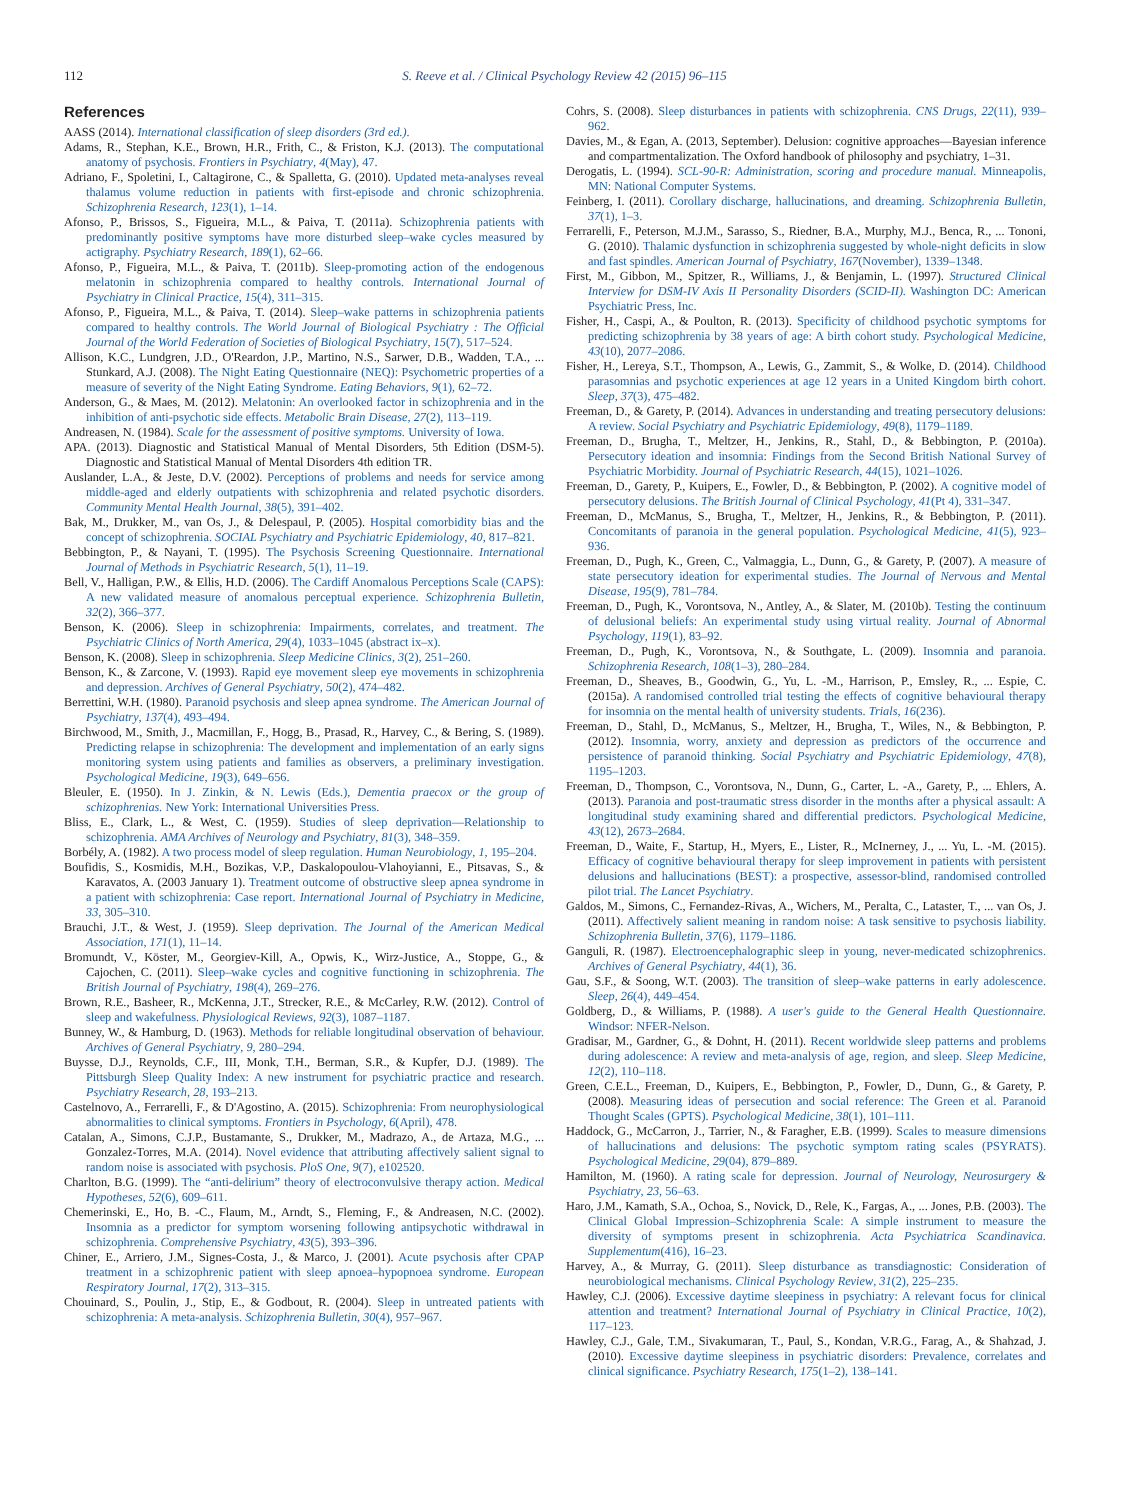112 S. Reeve et al. / Clinical Psychology Review 42 (2015) 96–115
References
AASS (2014). International classification of sleep disorders (3rd ed.).
Adams, R., Stephan, K.E., Brown, H.R., Frith, C., & Friston, K.J. (2013). The computational anatomy of psychosis. Frontiers in Psychiatry, 4(May), 47.
Adriano, F., Spoletini, I., Caltagirone, C., & Spalletta, G. (2010). Updated meta-analyses reveal thalamus volume reduction in patients with first-episode and chronic schizophrenia. Schizophrenia Research, 123(1), 1–14.
Afonso, P., Brissos, S., Figueira, M.L., & Paiva, T. (2011a). Schizophrenia patients with predominantly positive symptoms have more disturbed sleep–wake cycles measured by actigraphy. Psychiatry Research, 189(1), 62–66.
Afonso, P., Figueira, M.L., & Paiva, T. (2011b). Sleep-promoting action of the endogenous melatonin in schizophrenia compared to healthy controls. International Journal of Psychiatry in Clinical Practice, 15(4), 311–315.
Afonso, P., Figueira, M.L., & Paiva, T. (2014). Sleep–wake patterns in schizophrenia patients compared to healthy controls. The World Journal of Biological Psychiatry : The Official Journal of the World Federation of Societies of Biological Psychiatry, 15(7), 517–524.
Allison, K.C., Lundgren, J.D., O'Reardon, J.P., Martino, N.S., Sarwer, D.B., Wadden, T.A., ... Stunkard, A.J. (2008). The Night Eating Questionnaire (NEQ): Psychometric properties of a measure of severity of the Night Eating Syndrome. Eating Behaviors, 9(1), 62–72.
Anderson, G., & Maes, M. (2012). Melatonin: An overlooked factor in schizophrenia and in the inhibition of anti-psychotic side effects. Metabolic Brain Disease, 27(2), 113–119.
Andreasen, N. (1984). Scale for the assessment of positive symptoms. University of Iowa.
APA. (2013). Diagnostic and Statistical Manual of Mental Disorders, 5th Edition (DSM-5). Diagnostic and Statistical Manual of Mental Disorders 4th edition TR.
Auslander, L.A., & Jeste, D.V. (2002). Perceptions of problems and needs for service among middle-aged and elderly outpatients with schizophrenia and related psychotic disorders. Community Mental Health Journal, 38(5), 391–402.
Bak, M., Drukker, M., van Os, J., & Delespaul, P. (2005). Hospital comorbidity bias and the concept of schizophrenia. SOCIAL Psychiatry and Psychiatric Epidemiology, 40, 817–821.
Bebbington, P., & Nayani, T. (1995). The Psychosis Screening Questionnaire. International Journal of Methods in Psychiatric Research, 5(1), 11–19.
Bell, V., Halligan, P.W., & Ellis, H.D. (2006). The Cardiff Anomalous Perceptions Scale (CAPS): A new validated measure of anomalous perceptual experience. Schizophrenia Bulletin, 32(2), 366–377.
Benson, K. (2006). Sleep in schizophrenia: Impairments, correlates, and treatment. The Psychiatric Clinics of North America, 29(4), 1033–1045 (abstract ix–x).
Benson, K. (2008). Sleep in schizophrenia. Sleep Medicine Clinics, 3(2), 251–260.
Benson, K., & Zarcone, V. (1993). Rapid eye movement sleep eye movements in schizophrenia and depression. Archives of General Psychiatry, 50(2), 474–482.
Berrettini, W.H. (1980). Paranoid psychosis and sleep apnea syndrome. The American Journal of Psychiatry, 137(4), 493–494.
Birchwood, M., Smith, J., Macmillan, F., Hogg, B., Prasad, R., Harvey, C., & Bering, S. (1989). Predicting relapse in schizophrenia: The development and implementation of an early signs monitoring system using patients and families as observers, a preliminary investigation. Psychological Medicine, 19(3), 649–656.
Bleuler, E. (1950). In J. Zinkin, & N. Lewis (Eds.), Dementia praecox or the group of schizophrenias. New York: International Universities Press.
Bliss, E., Clark, L., & West, C. (1959). Studies of sleep deprivation—Relationship to schizophrenia. AMA Archives of Neurology and Psychiatry, 81(3), 348–359.
Borbély, A. (1982). A two process model of sleep regulation. Human Neurobiology, 1, 195–204.
Boufidis, S., Kosmidis, M.H., Bozikas, V.P., Daskalopoulou-Vlahoyianni, E., Pitsavas, S., & Karavatos, A. (2003 January 1). Treatment outcome of obstructive sleep apnea syndrome in a patient with schizophrenia: Case report. International Journal of Psychiatry in Medicine, 33, 305–310.
Brauchi, J.T., & West, J. (1959). Sleep deprivation. The Journal of the American Medical Association, 171(1), 11–14.
Bromundt, V., Köster, M., Georgiev-Kill, A., Opwis, K., Wirz-Justice, A., Stoppe, G., & Cajochen, C. (2011). Sleep–wake cycles and cognitive functioning in schizophrenia. The British Journal of Psychiatry, 198(4), 269–276.
Brown, R.E., Basheer, R., McKenna, J.T., Strecker, R.E., & McCarley, R.W. (2012). Control of sleep and wakefulness. Physiological Reviews, 92(3), 1087–1187.
Bunney, W., & Hamburg, D. (1963). Methods for reliable longitudinal observation of behaviour. Archives of General Psychiatry, 9, 280–294.
Buysse, D.J., Reynolds, C.F., III, Monk, T.H., Berman, S.R., & Kupfer, D.J. (1989). The Pittsburgh Sleep Quality Index: A new instrument for psychiatric practice and research. Psychiatry Research, 28, 193–213.
Castelnovo, A., Ferrarelli, F., & D'Agostino, A. (2015). Schizophrenia: From neurophysiological abnormalities to clinical symptoms. Frontiers in Psychology, 6(April), 478.
Catalan, A., Simons, C.J.P., Bustamante, S., Drukker, M., Madrazo, A., de Artaza, M.G., ... Gonzalez-Torres, M.A. (2014). Novel evidence that attributing affectively salient signal to random noise is associated with psychosis. PloS One, 9(7), e102520.
Charlton, B.G. (1999). The “anti-delirium” theory of electroconvulsive therapy action. Medical Hypotheses, 52(6), 609–611.
Chemerinski, E., Ho, B. -C., Flaum, M., Arndt, S., Fleming, F., & Andreasen, N.C. (2002). Insomnia as a predictor for symptom worsening following antipsychotic withdrawal in schizophrenia. Comprehensive Psychiatry, 43(5), 393–396.
Chiner, E., Arriero, J.M., Signes-Costa, J., & Marco, J. (2001). Acute psychosis after CPAP treatment in a schizophrenic patient with sleep apnoea–hypopnoea syndrome. European Respiratory Journal, 17(2), 313–315.
Chouinard, S., Poulin, J., Stip, E., & Godbout, R. (2004). Sleep in untreated patients with schizophrenia: A meta-analysis. Schizophrenia Bulletin, 30(4), 957–967.
Cohrs, S. (2008). Sleep disturbances in patients with schizophrenia. CNS Drugs, 22(11), 939–962.
Davies, M., & Egan, A. (2013, September). Delusion: cognitive approaches—Bayesian inference and compartmentalization. The Oxford handbook of philosophy and psychiatry, 1–31.
Derogatis, L. (1994). SCL-90-R: Administration, scoring and procedure manual. Minneapolis, MN: National Computer Systems.
Feinberg, I. (2011). Corollary discharge, hallucinations, and dreaming. Schizophrenia Bulletin, 37(1), 1–3.
Ferrarelli, F., Peterson, M.J.M., Sarasso, S., Riedner, B.A., Murphy, M.J., Benca, R., ... Tononi, G. (2010). Thalamic dysfunction in schizophrenia suggested by whole-night deficits in slow and fast spindles. American Journal of Psychiatry, 167(November), 1339–1348.
First, M., Gibbon, M., Spitzer, R., Williams, J., & Benjamin, L. (1997). Structured Clinical Interview for DSM-IV Axis II Personality Disorders (SCID-II). Washington DC: American Psychiatric Press, Inc.
Fisher, H., Caspi, A., & Poulton, R. (2013). Specificity of childhood psychotic symptoms for predicting schizophrenia by 38 years of age: A birth cohort study. Psychological Medicine, 43(10), 2077–2086.
Fisher, H., Lereya, S.T., Thompson, A., Lewis, G., Zammit, S., & Wolke, D. (2014). Childhood parasomnias and psychotic experiences at age 12 years in a United Kingdom birth cohort. Sleep, 37(3), 475–482.
Freeman, D., & Garety, P. (2014). Advances in understanding and treating persecutory delusions: A review. Social Psychiatry and Psychiatric Epidemiology, 49(8), 1179–1189.
Freeman, D., Brugha, T., Meltzer, H., Jenkins, R., Stahl, D., & Bebbington, P. (2010a). Persecutory ideation and insomnia: Findings from the Second British National Survey of Psychiatric Morbidity. Journal of Psychiatric Research, 44(15), 1021–1026.
Freeman, D., Garety, P., Kuipers, E., Fowler, D., & Bebbington, P. (2002). A cognitive model of persecutory delusions. The British Journal of Clinical Psychology, 41(Pt 4), 331–347.
Freeman, D., McManus, S., Brugha, T., Meltzer, H., Jenkins, R., & Bebbington, P. (2011). Concomitants of paranoia in the general population. Psychological Medicine, 41(5), 923–936.
Freeman, D., Pugh, K., Green, C., Valmaggia, L., Dunn, G., & Garety, P. (2007). A measure of state persecutory ideation for experimental studies. The Journal of Nervous and Mental Disease, 195(9), 781–784.
Freeman, D., Pugh, K., Vorontsova, N., Antley, A., & Slater, M. (2010b). Testing the continuum of delusional beliefs: An experimental study using virtual reality. Journal of Abnormal Psychology, 119(1), 83–92.
Freeman, D., Pugh, K., Vorontsova, N., & Southgate, L. (2009). Insomnia and paranoia. Schizophrenia Research, 108(1–3), 280–284.
Freeman, D., Sheaves, B., Goodwin, G., Yu, L. -M., Harrison, P., Emsley, R., ... Espie, C. (2015a). A randomised controlled trial testing the effects of cognitive behavioural therapy for insomnia on the mental health of university students. Trials, 16(236).
Freeman, D., Stahl, D., McManus, S., Meltzer, H., Brugha, T., Wiles, N., & Bebbington, P. (2012). Insomnia, worry, anxiety and depression as predictors of the occurrence and persistence of paranoid thinking. Social Psychiatry and Psychiatric Epidemiology, 47(8), 1195–1203.
Freeman, D., Thompson, C., Vorontsova, N., Dunn, G., Carter, L. -A., Garety, P., ... Ehlers, A. (2013). Paranoia and post-traumatic stress disorder in the months after a physical assault: A longitudinal study examining shared and differential predictors. Psychological Medicine, 43(12), 2673–2684.
Freeman, D., Waite, F., Startup, H., Myers, E., Lister, R., McInerney, J., ... Yu, L. -M. (2015). Efficacy of cognitive behavioural therapy for sleep improvement in patients with persistent delusions and hallucinations (BEST): a prospective, assessor-blind, randomised controlled pilot trial. The Lancet Psychiatry.
Galdos, M., Simons, C., Fernandez-Rivas, A., Wichers, M., Peralta, C., Lataster, T., ... van Os, J. (2011). Affectively salient meaning in random noise: A task sensitive to psychosis liability. Schizophrenia Bulletin, 37(6), 1179–1186.
Ganguli, R. (1987). Electroencephalographic sleep in young, never-medicated schizophrenics. Archives of General Psychiatry, 44(1), 36.
Gau, S.F., & Soong, W.T. (2003). The transition of sleep–wake patterns in early adolescence. Sleep, 26(4), 449–454.
Goldberg, D., & Williams, P. (1988). A user's guide to the General Health Questionnaire. Windsor: NFER-Nelson.
Gradisar, M., Gardner, G., & Dohnt, H. (2011). Recent worldwide sleep patterns and problems during adolescence: A review and meta-analysis of age, region, and sleep. Sleep Medicine, 12(2), 110–118.
Green, C.E.L., Freeman, D., Kuipers, E., Bebbington, P., Fowler, D., Dunn, G., & Garety, P. (2008). Measuring ideas of persecution and social reference: The Green et al. Paranoid Thought Scales (GPTS). Psychological Medicine, 38(1), 101–111.
Haddock, G., McCarron, J., Tarrier, N., & Faragher, E.B. (1999). Scales to measure dimensions of hallucinations and delusions: The psychotic symptom rating scales (PSYRATS). Psychological Medicine, 29(04), 879–889.
Hamilton, M. (1960). A rating scale for depression. Journal of Neurology, Neurosurgery & Psychiatry, 23, 56–63.
Haro, J.M., Kamath, S.A., Ochoa, S., Novick, D., Rele, K., Fargas, A., ... Jones, P.B. (2003). The Clinical Global Impression–Schizophrenia Scale: A simple instrument to measure the diversity of symptoms present in schizophrenia. Acta Psychiatrica Scandinavica. Supplementum(416), 16–23.
Harvey, A., & Murray, G. (2011). Sleep disturbance as transdiagnostic: Consideration of neurobiological mechanisms. Clinical Psychology Review, 31(2), 225–235.
Hawley, C.J. (2006). Excessive daytime sleepiness in psychiatry: A relevant focus for clinical attention and treatment? International Journal of Psychiatry in Clinical Practice, 10(2), 117–123.
Hawley, C.J., Gale, T.M., Sivakumaran, T., Paul, S., Kondan, V.R.G., Farag, A., & Shahzad, J. (2010). Excessive daytime sleepiness in psychiatric disorders: Prevalence, correlates and clinical significance. Psychiatry Research, 175(1–2), 138–141.